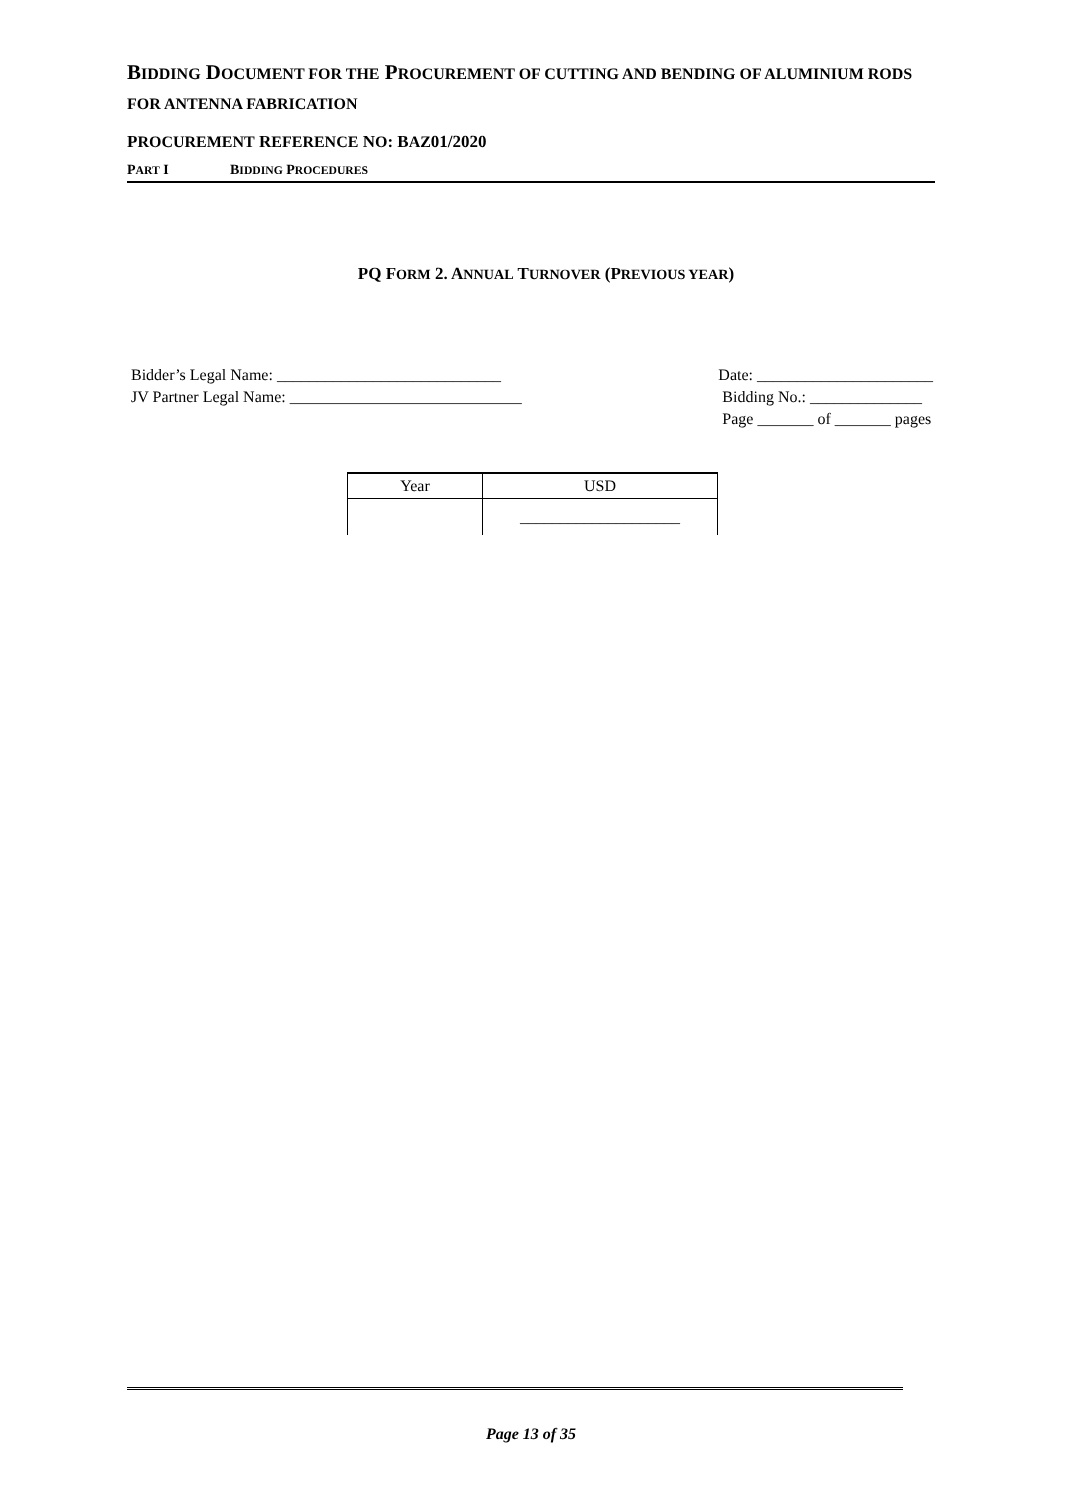BIDDING DOCUMENT FOR THE PROCUREMENT OF CUTTING AND BENDING OF ALUMINIUM RODS FOR ANTENNA FABRICATION
PROCUREMENT REFERENCE NO: BAZ01/2020
PART I BIDDING PROCEDURES
PQ FORM 2. ANNUAL TURNOVER (PREVIOUS YEAR)
Bidder’s Legal Name: ____________________________
JV Partner Legal Name: _____________________________
Date: ______________________
Bidding No.: ______________
Page _______ of _______ pages
| Year | USD |
| --- | --- |
| | ____________________ |
Page 13 of 35